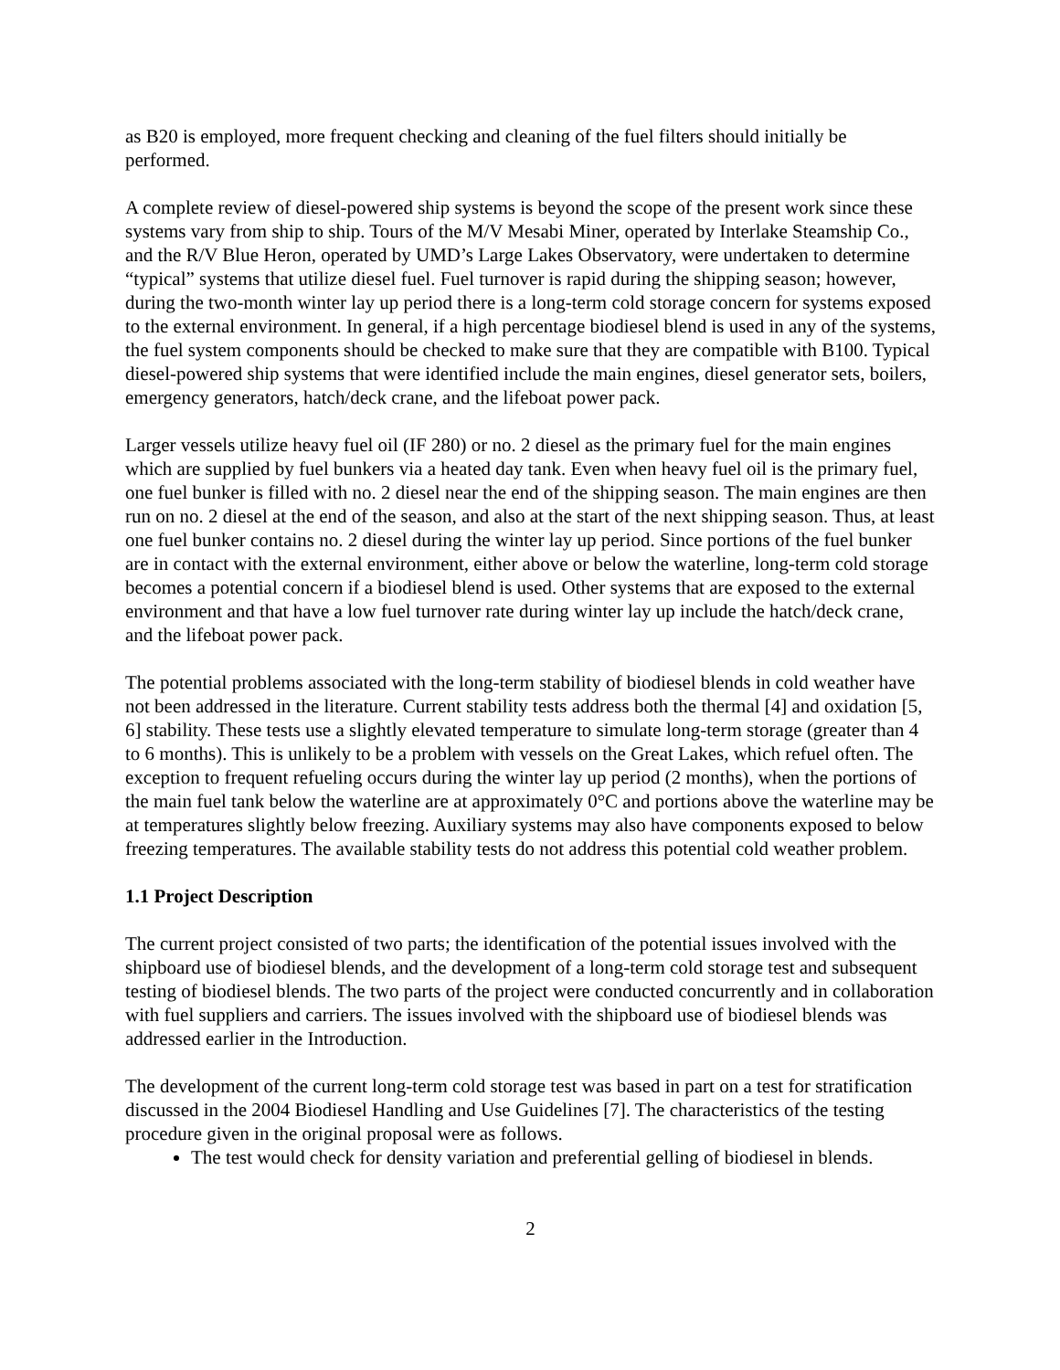as B20 is employed, more frequent checking and cleaning of the fuel filters should initially be performed.
A complete review of diesel-powered ship systems is beyond the scope of the present work since these systems vary from ship to ship. Tours of the M/V Mesabi Miner, operated by Interlake Steamship Co., and the R/V Blue Heron, operated by UMD’s Large Lakes Observatory, were undertaken to determine “typical” systems that utilize diesel fuel. Fuel turnover is rapid during the shipping season; however, during the two-month winter lay up period there is a long-term cold storage concern for systems exposed to the external environment. In general, if a high percentage biodiesel blend is used in any of the systems, the fuel system components should be checked to make sure that they are compatible with B100. Typical diesel-powered ship systems that were identified include the main engines, diesel generator sets, boilers, emergency generators, hatch/deck crane, and the lifeboat power pack.
Larger vessels utilize heavy fuel oil (IF 280) or no. 2 diesel as the primary fuel for the main engines which are supplied by fuel bunkers via a heated day tank. Even when heavy fuel oil is the primary fuel, one fuel bunker is filled with no. 2 diesel near the end of the shipping season. The main engines are then run on no. 2 diesel at the end of the season, and also at the start of the next shipping season. Thus, at least one fuel bunker contains no. 2 diesel during the winter lay up period. Since portions of the fuel bunker are in contact with the external environment, either above or below the waterline, long-term cold storage becomes a potential concern if a biodiesel blend is used. Other systems that are exposed to the external environment and that have a low fuel turnover rate during winter lay up include the hatch/deck crane, and the lifeboat power pack.
The potential problems associated with the long-term stability of biodiesel blends in cold weather have not been addressed in the literature. Current stability tests address both the thermal [4] and oxidation [5, 6] stability. These tests use a slightly elevated temperature to simulate long-term storage (greater than 4 to 6 months). This is unlikely to be a problem with vessels on the Great Lakes, which refuel often. The exception to frequent refueling occurs during the winter lay up period (2 months), when the portions of the main fuel tank below the waterline are at approximately 0°C and portions above the waterline may be at temperatures slightly below freezing. Auxiliary systems may also have components exposed to below freezing temperatures. The available stability tests do not address this potential cold weather problem.
1.1 Project Description
The current project consisted of two parts; the identification of the potential issues involved with the shipboard use of biodiesel blends, and the development of a long-term cold storage test and subsequent testing of biodiesel blends. The two parts of the project were conducted concurrently and in collaboration with fuel suppliers and carriers. The issues involved with the shipboard use of biodiesel blends was addressed earlier in the Introduction.
The development of the current long-term cold storage test was based in part on a test for stratification discussed in the 2004 Biodiesel Handling and Use Guidelines [7]. The characteristics of the testing procedure given in the original proposal were as follows.
The test would check for density variation and preferential gelling of biodiesel in blends.
2